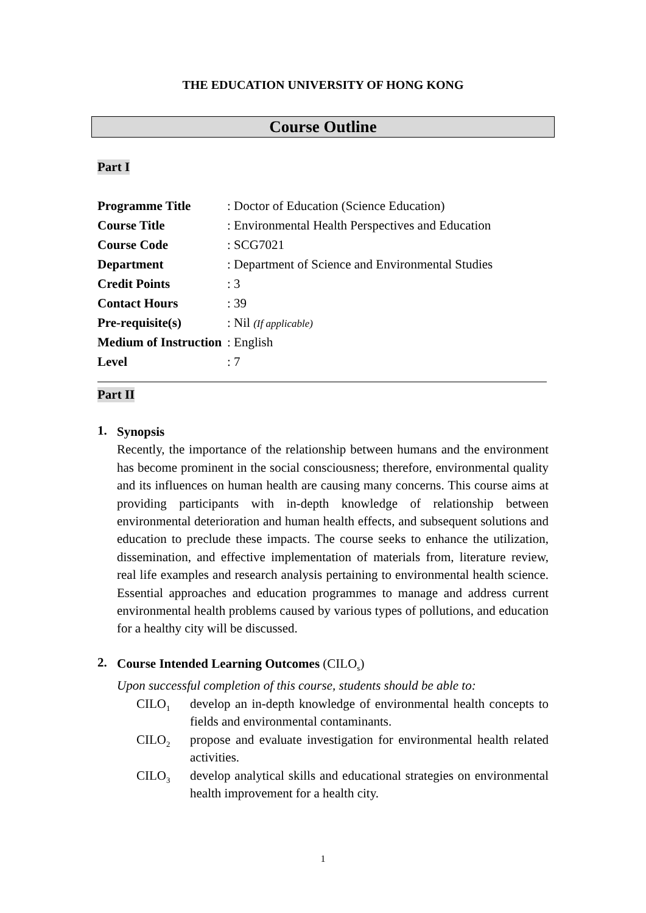THE EDUCATION UNIVERSITY OF HONG KONG
Course Outline
Part I
| Programme Title | : Doctor of Education (Science Education) |
| Course Title | : Environmental Health Perspectives and Education |
| Course Code | : SCG7021 |
| Department | : Department of Science and Environmental Studies |
| Credit Points | : 3 |
| Contact Hours | : 39 |
| Pre-requisite(s) | : Nil (If applicable) |
| Medium of Instruction | : English |
| Level | : 7 |
Part II
1.
Synopsis
Recently, the importance of the relationship between humans and the environment has become prominent in the social consciousness; therefore, environmental quality and its influences on human health are causing many concerns. This course aims at providing participants with in-depth knowledge of relationship between environmental deterioration and human health effects, and subsequent solutions and education to preclude these impacts. The course seeks to enhance the utilization, dissemination, and effective implementation of materials from, literature review, real life examples and research analysis pertaining to environmental health science. Essential approaches and education programmes to manage and address current environmental health problems caused by various types of pollutions, and education for a healthy city will be discussed.
2.
Course Intended Learning Outcomes (CILO<sub>s</sub>)
Upon successful completion of this course, students should be able to:
CILO<sub>1</sub>
develop an in-depth knowledge of environmental health concepts to fields and environmental contaminants.
CILO<sub>2</sub>
propose and evaluate investigation for environmental health related activities.
CILO<sub>3</sub>
develop analytical skills and educational strategies on environmental health improvement for a health city.
1